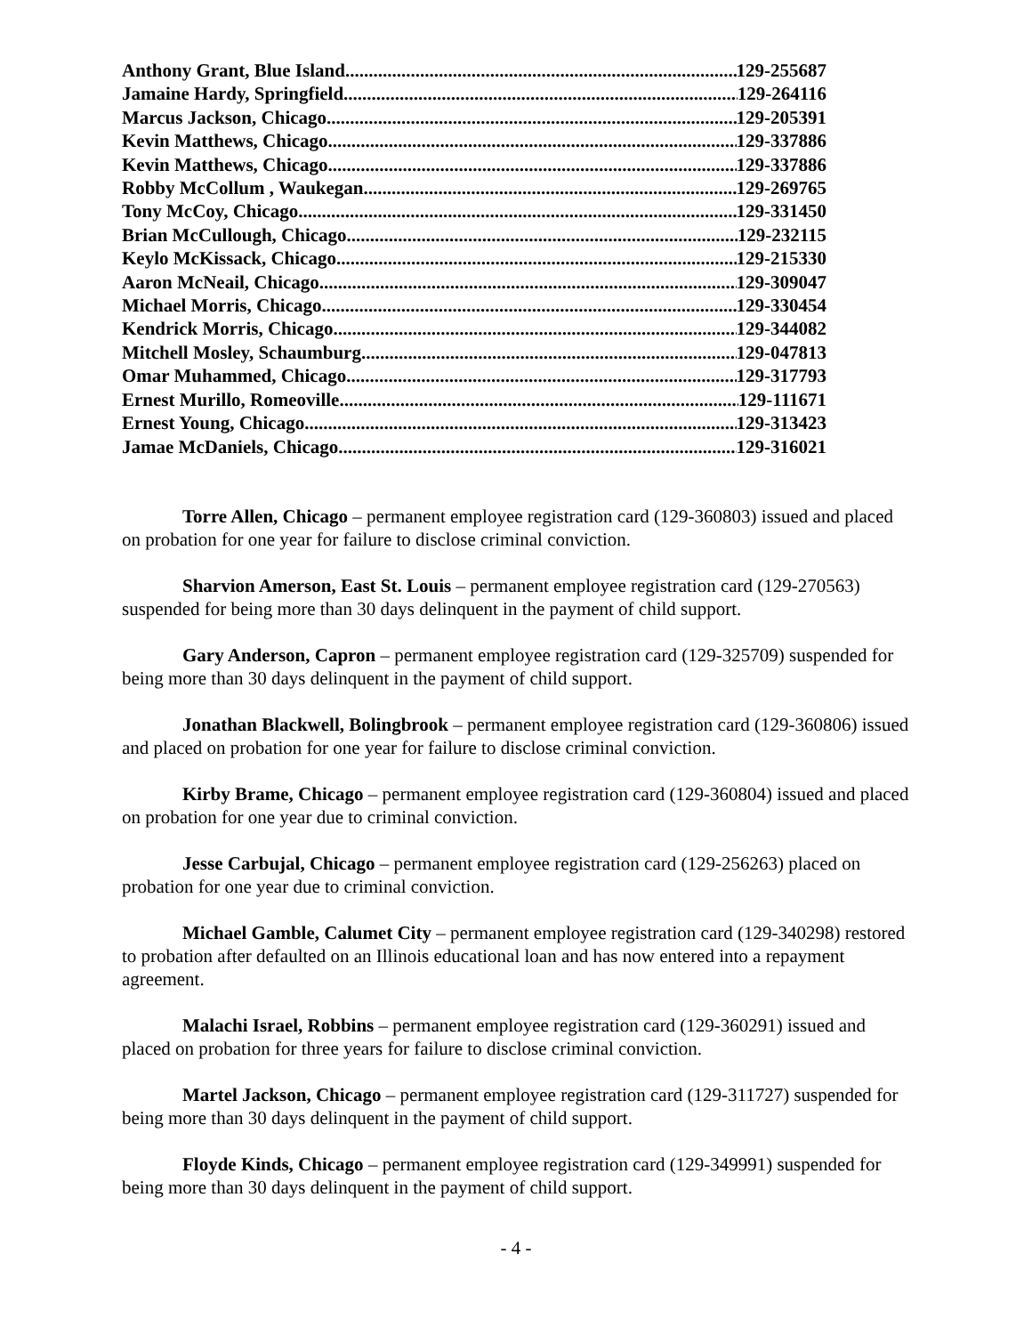Anthony Grant, Blue Island 129-255687
Jamaine Hardy, Springfield 129-264116
Marcus Jackson, Chicago 129-205391
Kevin Matthews, Chicago 129-337886
Kevin Matthews, Chicago 129-337886
Robby McCollum , Waukegan 129-269765
Tony McCoy, Chicago 129-331450
Brian McCullough, Chicago 129-232115
Keylo McKissack, Chicago 129-215330
Aaron McNeail, Chicago 129-309047
Michael Morris, Chicago 129-330454
Kendrick Morris, Chicago 129-344082
Mitchell Mosley, Schaumburg 129-047813
Omar Muhammed, Chicago 129-317793
Ernest Murillo, Romeoville 129-111671
Ernest Young, Chicago 129-313423
Jamae McDaniels, Chicago 129-316021
Torre Allen, Chicago – permanent employee registration card (129-360803) issued and placed on probation for one year for failure to disclose criminal conviction.
Sharvion Amerson, East St. Louis – permanent employee registration card (129-270563) suspended for being more than 30 days delinquent in the payment of child support.
Gary Anderson, Capron – permanent employee registration card (129-325709) suspended for being more than 30 days delinquent in the payment of child support.
Jonathan Blackwell, Bolingbrook – permanent employee registration card (129-360806) issued and placed on probation for one year for failure to disclose criminal conviction.
Kirby Brame, Chicago – permanent employee registration card (129-360804) issued and placed on probation for one year due to criminal conviction.
Jesse Carbujal, Chicago – permanent employee registration card (129-256263) placed on probation for one year due to criminal conviction.
Michael Gamble, Calumet City – permanent employee registration card (129-340298) restored to probation after defaulted on an Illinois educational loan and has now entered into a repayment agreement.
Malachi Israel, Robbins – permanent employee registration card (129-360291) issued and placed on probation for three years for failure to disclose criminal conviction.
Martel Jackson, Chicago – permanent employee registration card (129-311727) suspended for being more than 30 days delinquent in the payment of child support.
Floyde Kinds, Chicago – permanent employee registration card (129-349991) suspended for being more than 30 days delinquent in the payment of child support.
- 4 -